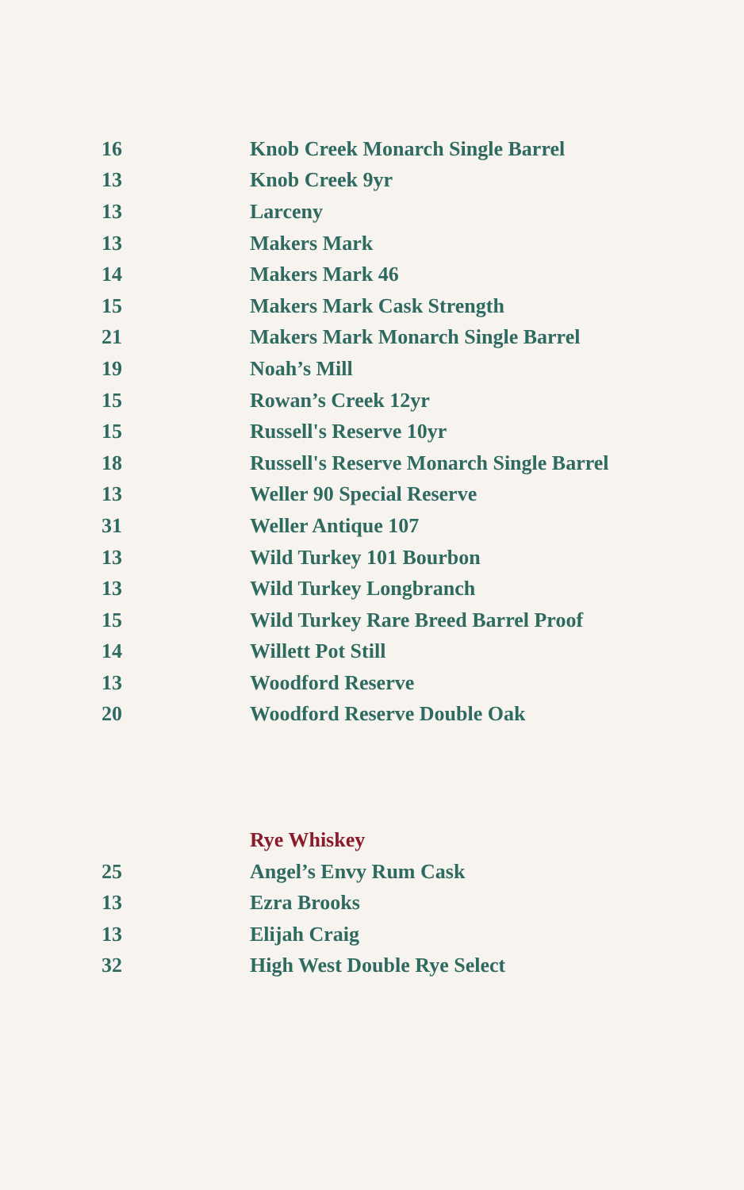| 16 | Knob Creek Monarch Single Barrel |
| 13 | Knob Creek 9yr |
| 13 | Larceny |
| 13 | Makers Mark |
| 14 | Makers Mark 46 |
| 15 | Makers Mark Cask Strength |
| 21 | Makers Mark Monarch Single Barrel |
| 19 | Noah’s Mill |
| 15 | Rowan’s Creek 12yr |
| 15 | Russell's Reserve 10yr |
| 18 | Russell's Reserve Monarch Single Barrel |
| 13 | Weller 90 Special Reserve |
| 31 | Weller Antique 107 |
| 13 | Wild Turkey 101 Bourbon |
| 13 | Wild Turkey Longbranch |
| 15 | Wild Turkey Rare Breed Barrel Proof |
| 14 | Willett Pot Still |
| 13 | Woodford Reserve |
| 20 | Woodford Reserve Double Oak |
| | Rye Whiskey |
| 25 | Angel’s Envy Rum Cask |
| 13 | Ezra Brooks |
| 13 | Elijah Craig |
| 32 | High West Double Rye Select |